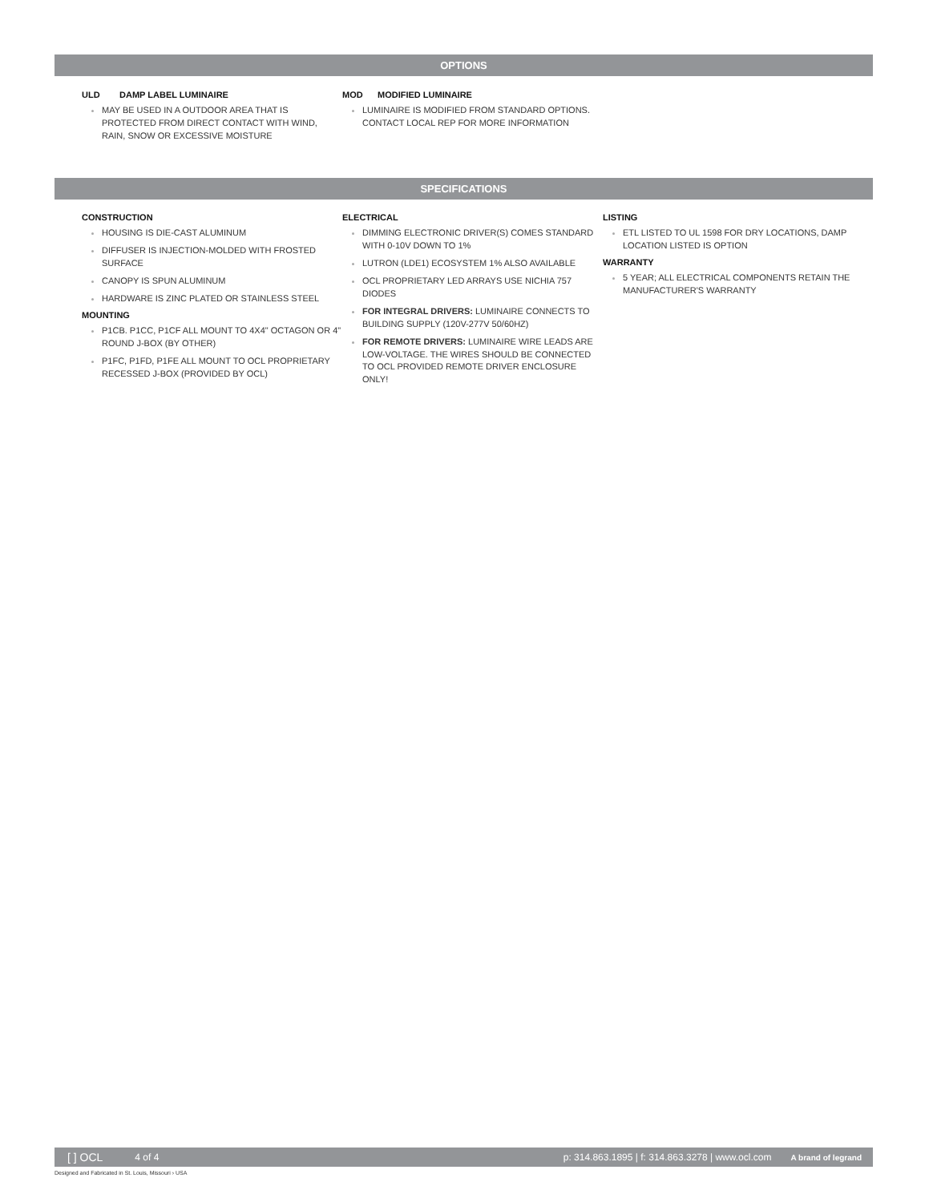OPTIONS
ULD DAMP LABEL LUMINAIRE
MAY BE USED IN A OUTDOOR AREA THAT IS PROTECTED FROM DIRECT CONTACT WITH WIND, RAIN, SNOW OR EXCESSIVE MOISTURE
MOD MODIFIED LUMINAIRE
LUMINAIRE IS MODIFIED FROM STANDARD OPTIONS. CONTACT LOCAL REP FOR MORE INFORMATION
SPECIFICATIONS
CONSTRUCTION
HOUSING IS DIE-CAST ALUMINUM
DIFFUSER IS INJECTION-MOLDED WITH FROSTED SURFACE
CANOPY IS SPUN ALUMINUM
HARDWARE IS ZINC PLATED OR STAINLESS STEEL
MOUNTING
P1CB. P1CC, P1CF ALL MOUNT TO 4X4" OCTAGON OR 4" ROUND J-BOX (BY OTHER)
P1FC, P1FD, P1FE ALL MOUNT TO OCL PROPRIETARY RECESSED J-BOX (PROVIDED BY OCL)
ELECTRICAL
DIMMING ELECTRONIC DRIVER(S) COMES STANDARD WITH 0-10V DOWN TO 1%
LUTRON (LDE1) ECOSYSTEM 1% ALSO AVAILABLE
OCL PROPRIETARY LED ARRAYS USE NICHIA 757 DIODES
FOR INTEGRAL DRIVERS: LUMINAIRE CONNECTS TO BUILDING SUPPLY (120V-277V 50/60HZ)
FOR REMOTE DRIVERS: LUMINAIRE WIRE LEADS ARE LOW-VOLTAGE. THE WIRES SHOULD BE CONNECTED TO OCL PROVIDED REMOTE DRIVER ENCLOSURE ONLY!
LISTING
ETL LISTED TO UL 1598 FOR DRY LOCATIONS, DAMP LOCATION LISTED IS OPTION
WARRANTY
5 YEAR; ALL ELECTRICAL COMPONENTS RETAIN THE MANUFACTURER'S WARRANTY
[ ] OCL 4 of 4 p: 314.863.1895 | f: 314.863.3278 | www.ocl.com A brand of legrand
Designed and Fabricated in St. Louis, Missouri › USA